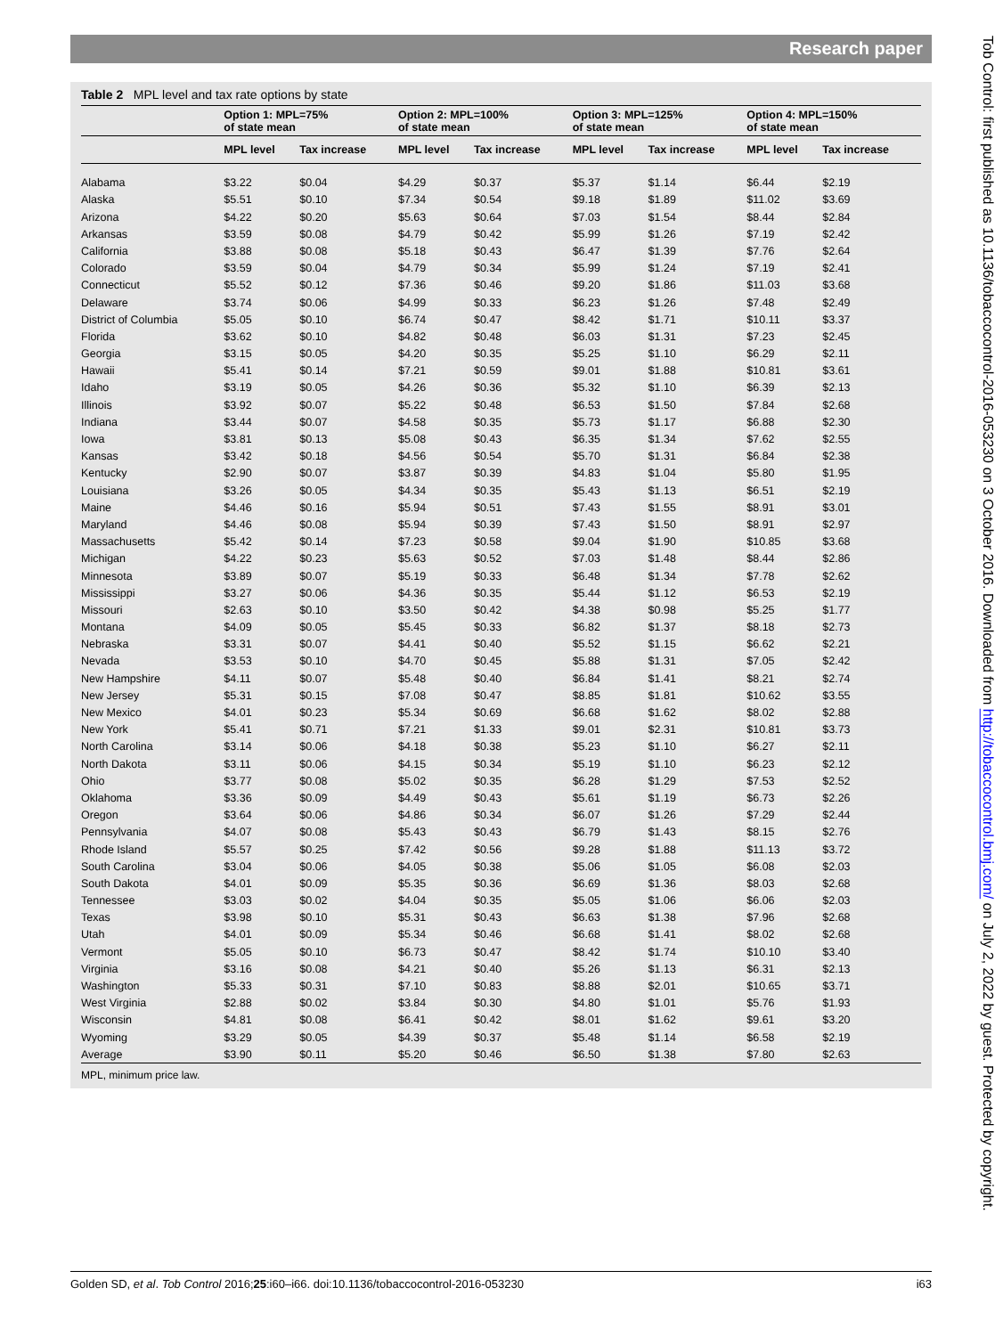Research paper
Table 2 MPL level and tax rate options by state
| | Option 1: MPL=75% of state mean | | Option 2: MPL=100% of state mean | | Option 3: MPL=125% of state mean | | Option 4: MPL=150% of state mean | |
| --- | --- | --- | --- | --- | --- | --- | --- | --- |
| | MPL level | Tax increase | MPL level | Tax increase | MPL level | Tax increase | MPL level | Tax increase |
| Alabama | $3.22 | $0.04 | $4.29 | $0.37 | $5.37 | $1.14 | $6.44 | $2.19 |
| Alaska | $5.51 | $0.10 | $7.34 | $0.54 | $9.18 | $1.89 | $11.02 | $3.69 |
| Arizona | $4.22 | $0.20 | $5.63 | $0.64 | $7.03 | $1.54 | $8.44 | $2.84 |
| Arkansas | $3.59 | $0.08 | $4.79 | $0.42 | $5.99 | $1.26 | $7.19 | $2.42 |
| California | $3.88 | $0.08 | $5.18 | $0.43 | $6.47 | $1.39 | $7.76 | $2.64 |
| Colorado | $3.59 | $0.04 | $4.79 | $0.34 | $5.99 | $1.24 | $7.19 | $2.41 |
| Connecticut | $5.52 | $0.12 | $7.36 | $0.46 | $9.20 | $1.86 | $11.03 | $3.68 |
| Delaware | $3.74 | $0.06 | $4.99 | $0.33 | $6.23 | $1.26 | $7.48 | $2.49 |
| District of Columbia | $5.05 | $0.10 | $6.74 | $0.47 | $8.42 | $1.71 | $10.11 | $3.37 |
| Florida | $3.62 | $0.10 | $4.82 | $0.48 | $6.03 | $1.31 | $7.23 | $2.45 |
| Georgia | $3.15 | $0.05 | $4.20 | $0.35 | $5.25 | $1.10 | $6.29 | $2.11 |
| Hawaii | $5.41 | $0.14 | $7.21 | $0.59 | $9.01 | $1.88 | $10.81 | $3.61 |
| Idaho | $3.19 | $0.05 | $4.26 | $0.36 | $5.32 | $1.10 | $6.39 | $2.13 |
| Illinois | $3.92 | $0.07 | $5.22 | $0.48 | $6.53 | $1.50 | $7.84 | $2.68 |
| Indiana | $3.44 | $0.07 | $4.58 | $0.35 | $5.73 | $1.17 | $6.88 | $2.30 |
| Iowa | $3.81 | $0.13 | $5.08 | $0.43 | $6.35 | $1.34 | $7.62 | $2.55 |
| Kansas | $3.42 | $0.18 | $4.56 | $0.54 | $5.70 | $1.31 | $6.84 | $2.38 |
| Kentucky | $2.90 | $0.07 | $3.87 | $0.39 | $4.83 | $1.04 | $5.80 | $1.95 |
| Louisiana | $3.26 | $0.05 | $4.34 | $0.35 | $5.43 | $1.13 | $6.51 | $2.19 |
| Maine | $4.46 | $0.16 | $5.94 | $0.51 | $7.43 | $1.55 | $8.91 | $3.01 |
| Maryland | $4.46 | $0.08 | $5.94 | $0.39 | $7.43 | $1.50 | $8.91 | $2.97 |
| Massachusetts | $5.42 | $0.14 | $7.23 | $0.58 | $9.04 | $1.90 | $10.85 | $3.68 |
| Michigan | $4.22 | $0.23 | $5.63 | $0.52 | $7.03 | $1.48 | $8.44 | $2.86 |
| Minnesota | $3.89 | $0.07 | $5.19 | $0.33 | $6.48 | $1.34 | $7.78 | $2.62 |
| Mississippi | $3.27 | $0.06 | $4.36 | $0.35 | $5.44 | $1.12 | $6.53 | $2.19 |
| Missouri | $2.63 | $0.10 | $3.50 | $0.42 | $4.38 | $0.98 | $5.25 | $1.77 |
| Montana | $4.09 | $0.05 | $5.45 | $0.33 | $6.82 | $1.37 | $8.18 | $2.73 |
| Nebraska | $3.31 | $0.07 | $4.41 | $0.40 | $5.52 | $1.15 | $6.62 | $2.21 |
| Nevada | $3.53 | $0.10 | $4.70 | $0.45 | $5.88 | $1.31 | $7.05 | $2.42 |
| New Hampshire | $4.11 | $0.07 | $5.48 | $0.40 | $6.84 | $1.41 | $8.21 | $2.74 |
| New Jersey | $5.31 | $0.15 | $7.08 | $0.47 | $8.85 | $1.81 | $10.62 | $3.55 |
| New Mexico | $4.01 | $0.23 | $5.34 | $0.69 | $6.68 | $1.62 | $8.02 | $2.88 |
| New York | $5.41 | $0.71 | $7.21 | $1.33 | $9.01 | $2.31 | $10.81 | $3.73 |
| North Carolina | $3.14 | $0.06 | $4.18 | $0.38 | $5.23 | $1.10 | $6.27 | $2.11 |
| North Dakota | $3.11 | $0.06 | $4.15 | $0.34 | $5.19 | $1.10 | $6.23 | $2.12 |
| Ohio | $3.77 | $0.08 | $5.02 | $0.35 | $6.28 | $1.29 | $7.53 | $2.52 |
| Oklahoma | $3.36 | $0.09 | $4.49 | $0.43 | $5.61 | $1.19 | $6.73 | $2.26 |
| Oregon | $3.64 | $0.06 | $4.86 | $0.34 | $6.07 | $1.26 | $7.29 | $2.44 |
| Pennsylvania | $4.07 | $0.08 | $5.43 | $0.43 | $6.79 | $1.43 | $8.15 | $2.76 |
| Rhode Island | $5.57 | $0.25 | $7.42 | $0.56 | $9.28 | $1.88 | $11.13 | $3.72 |
| South Carolina | $3.04 | $0.06 | $4.05 | $0.38 | $5.06 | $1.05 | $6.08 | $2.03 |
| South Dakota | $4.01 | $0.09 | $5.35 | $0.36 | $6.69 | $1.36 | $8.03 | $2.68 |
| Tennessee | $3.03 | $0.02 | $4.04 | $0.35 | $5.05 | $1.06 | $6.06 | $2.03 |
| Texas | $3.98 | $0.10 | $5.31 | $0.43 | $6.63 | $1.38 | $7.96 | $2.68 |
| Utah | $4.01 | $0.09 | $5.34 | $0.46 | $6.68 | $1.41 | $8.02 | $2.68 |
| Vermont | $5.05 | $0.10 | $6.73 | $0.47 | $8.42 | $1.74 | $10.10 | $3.40 |
| Virginia | $3.16 | $0.08 | $4.21 | $0.40 | $5.26 | $1.13 | $6.31 | $2.13 |
| Washington | $5.33 | $0.31 | $7.10 | $0.83 | $8.88 | $2.01 | $10.65 | $3.71 |
| West Virginia | $2.88 | $0.02 | $3.84 | $0.30 | $4.80 | $1.01 | $5.76 | $1.93 |
| Wisconsin | $4.81 | $0.08 | $6.41 | $0.42 | $8.01 | $1.62 | $9.61 | $3.20 |
| Wyoming | $3.29 | $0.05 | $4.39 | $0.37 | $5.48 | $1.14 | $6.58 | $2.19 |
| Average | $3.90 | $0.11 | $5.20 | $0.46 | $6.50 | $1.38 | $7.80 | $2.63 |
MPL, minimum price law.
Tob Control: first published as 10.1136/tobaccocontrol-2016-053230 on 3 October 2016. Downloaded from http://tobaccocontrol.bmj.com/ on July 2, 2022 by guest. Protected by copyright.
Golden SD, et al. Tob Control 2016;25:i60–i66. doi:10.1136/tobaccocontrol-2016-053230 i63